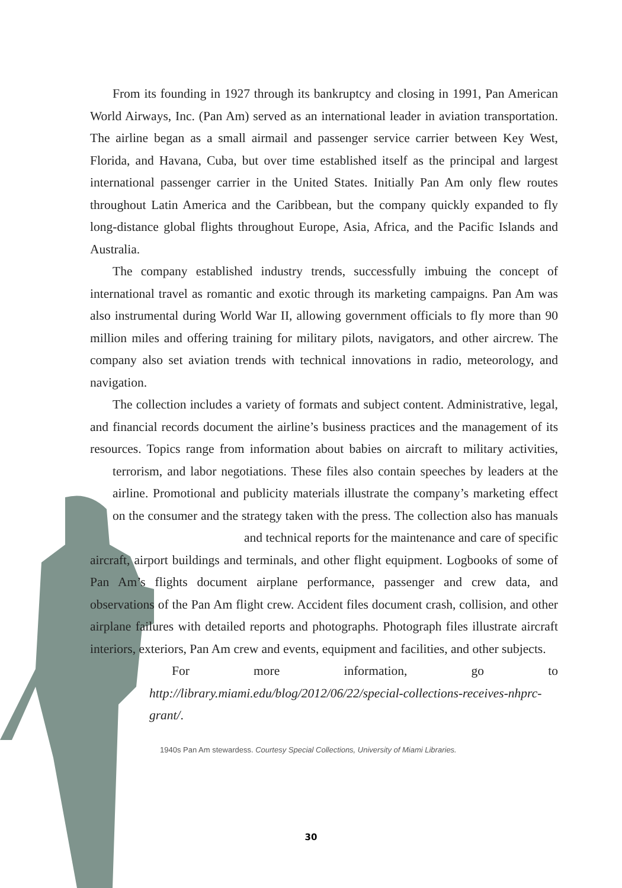From its founding in 1927 through its bankruptcy and closing in 1991, Pan American World Airways, Inc. (Pan Am) served as an international leader in aviation transportation. The airline began as a small airmail and passenger service carrier between Key West, Florida, and Havana, Cuba, but over time established itself as the principal and largest international passenger carrier in the United States. Initially Pan Am only flew routes throughout Latin America and the Caribbean, but the company quickly expanded to fly long-distance global flights throughout Europe, Asia, Africa, and the Pacific Islands and Australia.
The company established industry trends, successfully imbuing the concept of international travel as romantic and exotic through its marketing campaigns. Pan Am was also instrumental during World War II, allowing government officials to fly more than 90 million miles and offering training for military pilots, navigators, and other aircrew. The company also set aviation trends with technical innovations in radio, meteorology, and navigation.
The collection includes a variety of formats and subject content. Administrative, legal, and financial records document the airline’s business practices and the management of its resources. Topics range from information about babies on aircraft to military activities, terrorism, and labor negotiations. These files also contain speeches by leaders at the airline. Promotional and publicity materials illustrate the company’s marketing effect on the consumer and the strategy taken with the press. The collection also has manuals and technical reports for the maintenance and care of specific aircraft, airport buildings and terminals, and other flight equipment. Logbooks of some of Pan Am’s flights document airplane performance, passenger and crew data, and observations of the Pan Am flight crew. Accident files document crash, collision, and other airplane failures with detailed reports and photographs. Photograph files illustrate aircraft interiors, exteriors, Pan Am crew and events, equipment and facilities, and other subjects.
For more information, go to http://library.miami.edu/blog/2012/06/22/special-collections-receives-nhprc-grant/.
1940s Pan Am stewardess. Courtesy Special Collections, University of Miami Libraries.
30